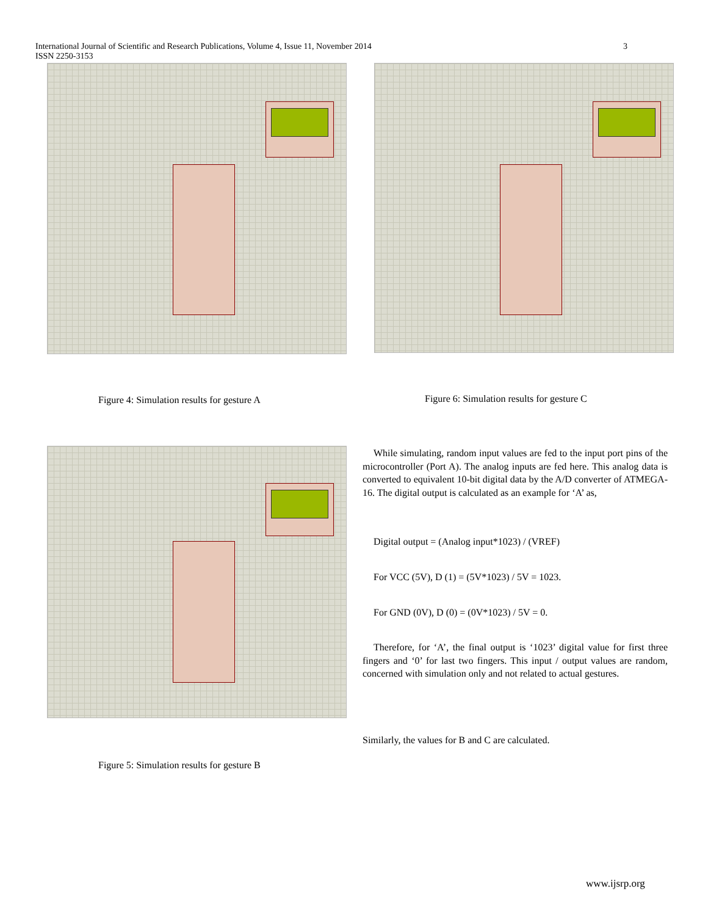International Journal of Scientific and Research Publications, Volume 4, Issue 11, November 2014
ISSN 2250-3153
3
Figure 4: Simulation results for gesture A
Figure 6: Simulation results for gesture C
Figure 5: Simulation results for gesture B
While simulating, random input values are fed to the input port pins of the microcontroller (Port A). The analog inputs are fed here. This analog data is converted to equivalent 10-bit digital data by the A/D converter of ATMEGA-16. The digital output is calculated as an example for ‘A’ as,
Digital output = (Analog input*1023) / (VREF)
For VCC (5V), D (1) = (5V*1023) / 5V = 1023.
For GND (0V), D (0) = (0V*1023) / 5V = 0.
Therefore, for ‘A’, the final output is ‘1023’ digital value for first three fingers and ‘0’ for last two fingers. This input / output values are random, concerned with simulation only and not related to actual gestures.
Similarly, the values for B and C are calculated.
www.ijsrp.org